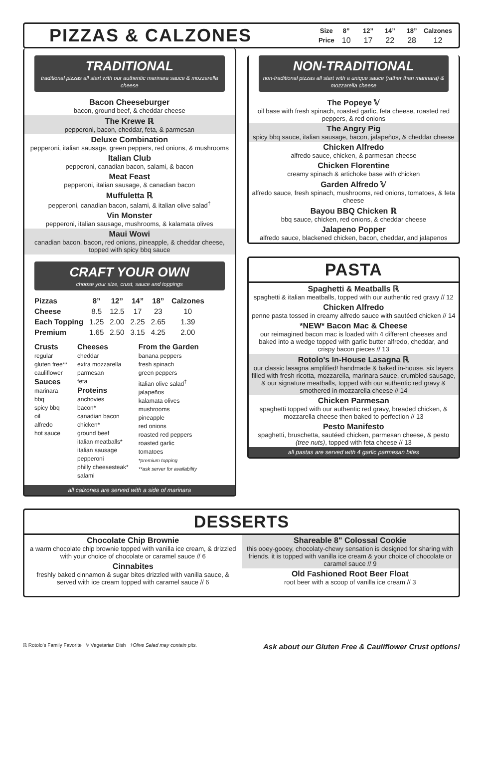PIZZAS & CALZONES
| Size | 8” | 12” | 14” | 18” | Calzones |
| --- | --- | --- | --- | --- | --- |
| Price | 10 | 17 | 22 | 28 | 12 |
TRADITIONAL
traditional pizzas all start with our authentic marinara sauce & mozzarella cheese
Bacon Cheeseburger
bacon, ground beef, & cheddar cheese
The Krewe ℝ
pepperoni, bacon, cheddar, feta, & parmesan
Deluxe Combination
pepperoni, italian sausage, green peppers, red onions, & mushrooms
Italian Club
pepperoni, canadian bacon, salami, & bacon
Meat Feast
pepperoni, italian sausage, & canadian bacon
Muffuletta ℝ
pepperoni, canadian bacon, salami, & italian olive salad<sup>†</sup>
Vin Monster
pepperoni, italian sausage, mushrooms, & kalamata olives
Maui Wowi
canadian bacon, bacon, red onions, pineapple, & cheddar cheese, topped with spicy bbq sauce
CRAFT YOUR OWN
choose your size, crust, sauce and toppings
| Pizzas | 8” | 12” | 14” | 18” | Calzones |
| --- | --- | --- | --- | --- | --- |
| Cheese | 8.5 | 12.5 | 17 | 23 | 10 |
| Each Topping | 1.25 | 2.00 | 2.25 | 2.65 | 1.39 |
| Premium | 1.65 | 2.50 | 3.15 | 4.25 | 2.00 |
Crusts
regular
gluten free**
cauliflower
Sauces
marinara
bbq
spicy bbq
oil
alfredo
hot sauce
Cheeses
cheddar
extra mozzarella
parmesan
feta
Proteins
anchovies
bacon*
canadian bacon
chicken*
ground beef
italian meatballs*
italian sausage
pepperoni
philly cheesesteak*
salami
From the Garden
banana peppers
fresh spinach
green peppers
italian olive salad<sup>†</sup>
jalapeños
kalamata olives
mushrooms
pineapple
red onions
roasted red peppers
roasted garlic
tomatoes
*premium topping
**ask server for availability
all calzones are served with a side of marinara
NON-TRADITIONAL
non-traditional pizzas all start with a unique sauce (rather than marinara) & mozzarella cheese
The Popeye 𝕍
oil base with fresh spinach, roasted garlic, feta cheese, roasted red peppers, & red onions
The Angry Pig
spicy bbq sauce, italian sausage, bacon, jalapeños, & cheddar cheese
Chicken Alfredo
alfredo sauce, chicken, & parmesan cheese
Chicken Florentine
creamy spinach & artichoke base with chicken
Garden Alfredo 𝕍
alfredo sauce, fresh spinach, mushrooms, red onions, tomatoes, & feta cheese
Bayou BBQ Chicken ℝ
bbq sauce, chicken, red onions, & cheddar cheese
Jalapeno Popper
alfredo sauce, blackened chicken, bacon, cheddar, and jalapenos
PASTA
Spaghetti & Meatballs ℝ
spaghetti & italian meatballs, topped with our authentic red gravy // 12
Chicken Alfredo
penne pasta tossed in creamy alfredo sauce with sautéed chicken // 14
*NEW* Bacon Mac & Cheese
our reimagined bacon mac is loaded with 4 different cheeses and baked into a wedge topped with garlic butter alfredo, cheddar, and crispy bacon pieces // 13
Rotolo's In-House Lasagna ℝ
our classic lasagna amplified! handmade & baked in-house. six layers filled with fresh ricotta, mozzarella, marinara sauce, crumbled sausage, & our signature meatballs, topped with our authentic red gravy & smothered in mozzarella cheese // 14
Chicken Parmesan
spaghetti topped with our authentic red gravy, breaded chicken, & mozzarella cheese then baked to perfection // 13
Pesto Manifesto
spaghetti, bruschetta, sautéed chicken, parmesan cheese, & pesto (tree nuts), topped with feta cheese // 13
all pastas are served with 4 garlic parmesan bites
DESSERTS
Chocolate Chip Brownie
a warm chocolate chip brownie topped with vanilla ice cream, & drizzled with your choice of chocolate or caramel sauce // 6
Cinnabites
freshly baked cinnamon & sugar bites drizzled with vanilla sauce, & served with ice cream topped with caramel sauce // 6
Shareable 8" Colossal Cookie
this ooey-gooey, chocolaty-chewy sensation is designed for sharing with friends. it is topped with vanilla ice cream & your choice of chocolate or caramel sauce // 9
Old Fashioned Root Beer Float
root beer with a scoop of vanilla ice cream // 3
ℝ Rotolo's Family Favorite 𝕍 Vegetarian Dish †Olive Salad may contain pits. Ask about our Gluten Free & Cauliflower Crust options!